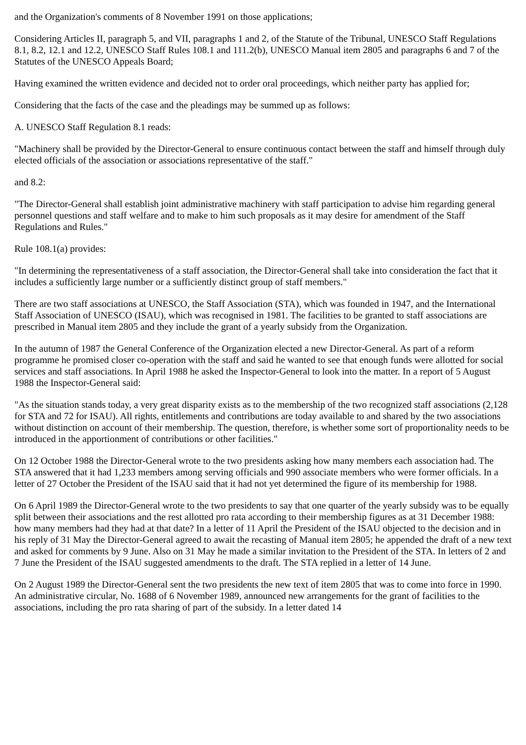and the Organization's comments of 8 November 1991 on those applications;
Considering Articles II, paragraph 5, and VII, paragraphs 1 and 2, of the Statute of the Tribunal, UNESCO Staff Regulations 8.1, 8.2, 12.1 and 12.2, UNESCO Staff Rules 108.1 and 111.2(b), UNESCO Manual item 2805 and paragraphs 6 and 7 of the Statutes of the UNESCO Appeals Board;
Having examined the written evidence and decided not to order oral proceedings, which neither party has applied for;
Considering that the facts of the case and the pleadings may be summed up as follows:
A. UNESCO Staff Regulation 8.1 reads:
"Machinery shall be provided by the Director-General to ensure continuous contact between the staff and himself through duly elected officials of the association or associations representative of the staff."
and 8.2:
"The Director-General shall establish joint administrative machinery with staff participation to advise him regarding general personnel questions and staff welfare and to make to him such proposals as it may desire for amendment of the Staff Regulations and Rules."
Rule 108.1(a) provides:
"In determining the representativeness of a staff association, the Director-General shall take into consideration the fact that it includes a sufficiently large number or a sufficiently distinct group of staff members."
There are two staff associations at UNESCO, the Staff Association (STA), which was founded in 1947, and the International Staff Association of UNESCO (ISAU), which was recognised in 1981. The facilities to be granted to staff associations are prescribed in Manual item 2805 and they include the grant of a yearly subsidy from the Organization.
In the autumn of 1987 the General Conference of the Organization elected a new Director-General. As part of a reform programme he promised closer co-operation with the staff and said he wanted to see that enough funds were allotted for social services and staff associations. In April 1988 he asked the Inspector-General to look into the matter. In a report of 5 August 1988 the Inspector-General said:
"As the situation stands today, a very great disparity exists as to the membership of the two recognized staff associations (2,128 for STA and 72 for ISAU). All rights, entitlements and contributions are today available to and shared by the two associations without distinction on account of their membership. The question, therefore, is whether some sort of proportionality needs to be introduced in the apportionment of contributions or other facilities."
On 12 October 1988 the Director-General wrote to the two presidents asking how many members each association had. The STA answered that it had 1,233 members among serving officials and 990 associate members who were former officials. In a letter of 27 October the President of the ISAU said that it had not yet determined the figure of its membership for 1988.
On 6 April 1989 the Director-General wrote to the two presidents to say that one quarter of the yearly subsidy was to be equally split between their associations and the rest allotted pro rata according to their membership figures as at 31 December 1988: how many members had they had at that date? In a letter of 11 April the President of the ISAU objected to the decision and in his reply of 31 May the Director-General agreed to await the recasting of Manual item 2805; he appended the draft of a new text and asked for comments by 9 June. Also on 31 May he made a similar invitation to the President of the STA. In letters of 2 and 7 June the President of the ISAU suggested amendments to the draft. The STA replied in a letter of 14 June.
On 2 August 1989 the Director-General sent the two presidents the new text of item 2805 that was to come into force in 1990. An administrative circular, No. 1688 of 6 November 1989, announced new arrangements for the grant of facilities to the associations, including the pro rata sharing of part of the subsidy. In a letter dated 14